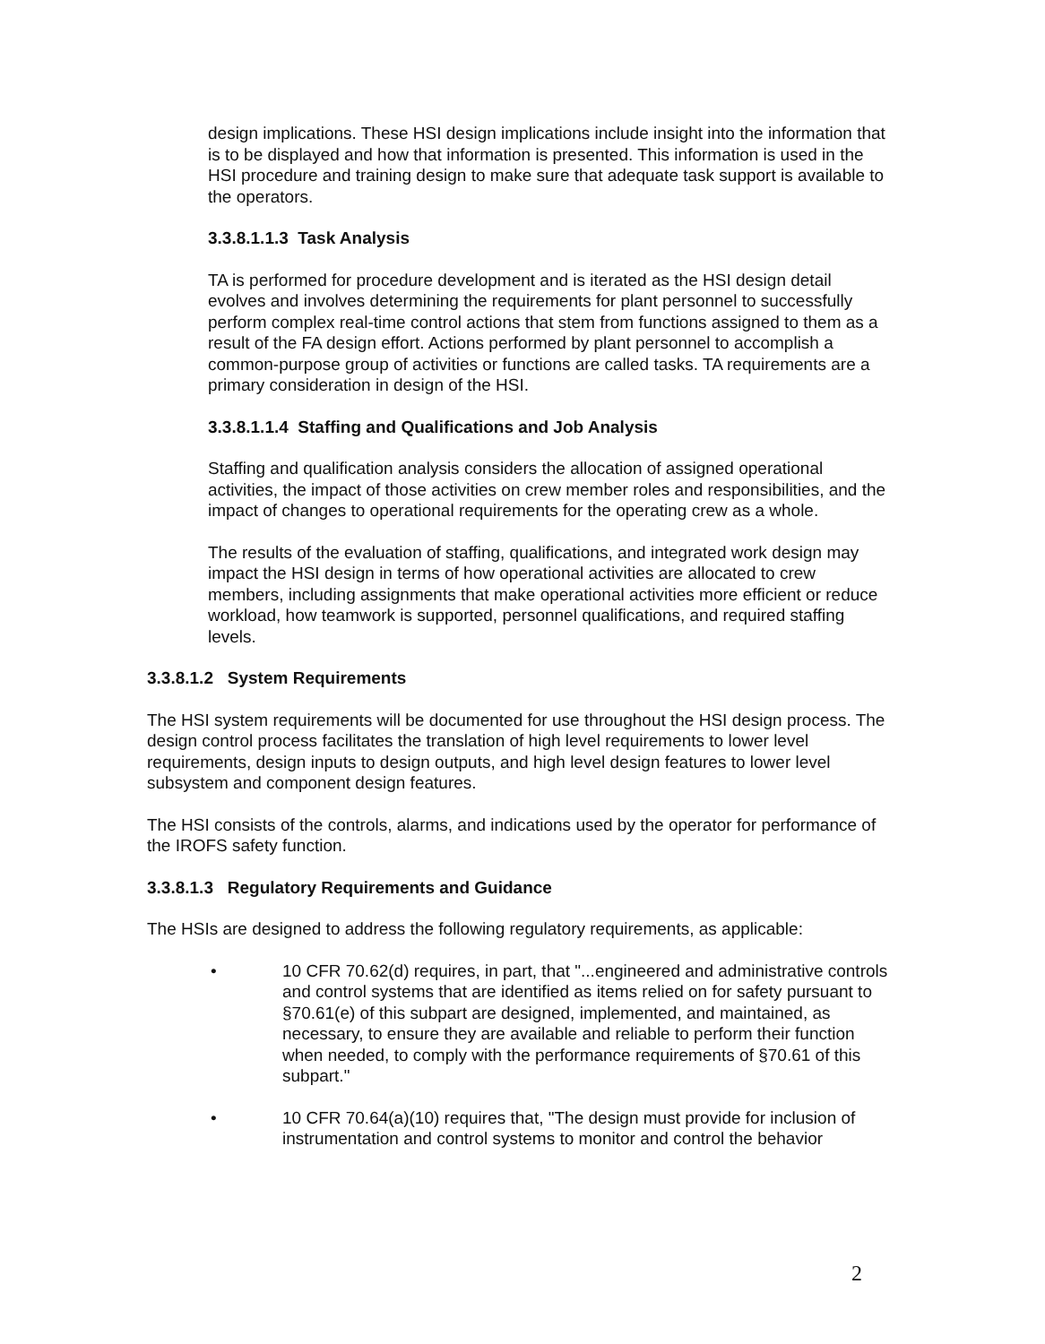design implications. These HSI design implications include insight into the information that is to be displayed and how that information is presented. This information is used in the HSI procedure and training design to make sure that adequate task support is available to the operators.
3.3.8.1.1.3 Task Analysis
TA is performed for procedure development and is iterated as the HSI design detail evolves and involves determining the requirements for plant personnel to successfully perform complex real-time control actions that stem from functions assigned to them as a result of the FA design effort. Actions performed by plant personnel to accomplish a common-purpose group of activities or functions are called tasks. TA requirements are a primary consideration in design of the HSI.
3.3.8.1.1.4 Staffing and Qualifications and Job Analysis
Staffing and qualification analysis considers the allocation of assigned operational activities, the impact of those activities on crew member roles and responsibilities, and the impact of changes to operational requirements for the operating crew as a whole.
The results of the evaluation of staffing, qualifications, and integrated work design may impact the HSI design in terms of how operational activities are allocated to crew members, including assignments that make operational activities more efficient or reduce workload, how teamwork is supported, personnel qualifications, and required staffing levels.
3.3.8.1.2 System Requirements
The HSI system requirements will be documented for use throughout the HSI design process. The design control process facilitates the translation of high level requirements to lower level requirements, design inputs to design outputs, and high level design features to lower level subsystem and component design features.
The HSI consists of the controls, alarms, and indications used by the operator for performance of the IROFS safety function.
3.3.8.1.3 Regulatory Requirements and Guidance
The HSIs are designed to address the following regulatory requirements, as applicable:
• 10 CFR 70.62(d) requires, in part, that "...engineered and administrative controls and control systems that are identified as items relied on for safety pursuant to §70.61(e) of this subpart are designed, implemented, and maintained, as necessary, to ensure they are available and reliable to perform their function when needed, to comply with the performance requirements of §70.61 of this subpart."
• 10 CFR 70.64(a)(10) requires that, "The design must provide for inclusion of instrumentation and control systems to monitor and control the behavior
2